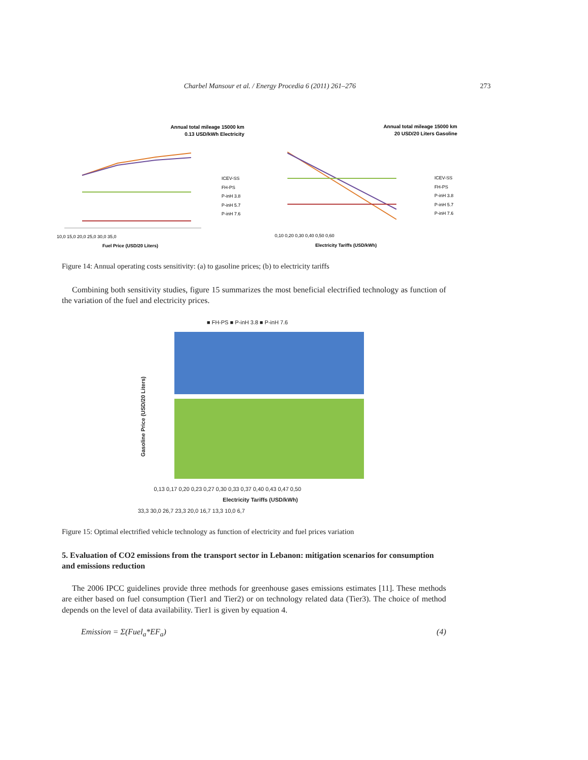Charbel Mansour et al. / Energy Procedia 6 (2011) 261–276 273
Annual total mileage 15000 km
0.13 USD/kWh Electricity
ICEV-SS
FH-PS
P-inH 3.8
P-inH 5.7
P-inH 7.6
10,0 15,0 20,0 25,0 30,0 35,0
Fuel Price (USD/20 Liters)
Annual total mileage 15000 km
20 USD/20 Liters Gasoline
ICEV-SS
FH-PS
P-inH 3.8
P-inH 5.7
P-inH 7.6
0,10 0,20 0,30 0,40 0,50 0,60
Electricity Tariffs (USD/kWh)
Figure 14: Annual operating costs sensitivity: (a) to gasoline prices; (b) to electricity tariffs
Combining both sensitivity studies, figure 15 summarizes the most beneficial electrified technology as function of the variation of the fuel and electricity prices.
■ FH-PS ■ P-inH 3.8 ■ P-inH 7.6
Gasoline Price (USD/20 Liters)
0,13 0,17 0,20 0,23 0,27 0,30 0,33 0,37 0,40 0,43 0,47 0,50
Electricity Tariffs (USD/kWh)
33,3 30,0 26,7 23,3 20,0 16,7 13,3 10,0 6,7
Figure 15: Optimal electrified vehicle technology as function of electricity and fuel prices variation
5. Evaluation of CO2 emissions from the transport sector in Lebanon: mitigation scenarios for consumption and emissions reduction
The 2006 IPCC guidelines provide three methods for greenhouse gases emissions estimates [11]. These methods are either based on fuel consumption (Tier1 and Tier2) or on technology related data (Tier3). The choice of method depends on the level of data availability. Tier1 is given by equation 4.
Emission = Σ(Fuel<sub>a</sub>*EF<sub>a</sub>) (4)